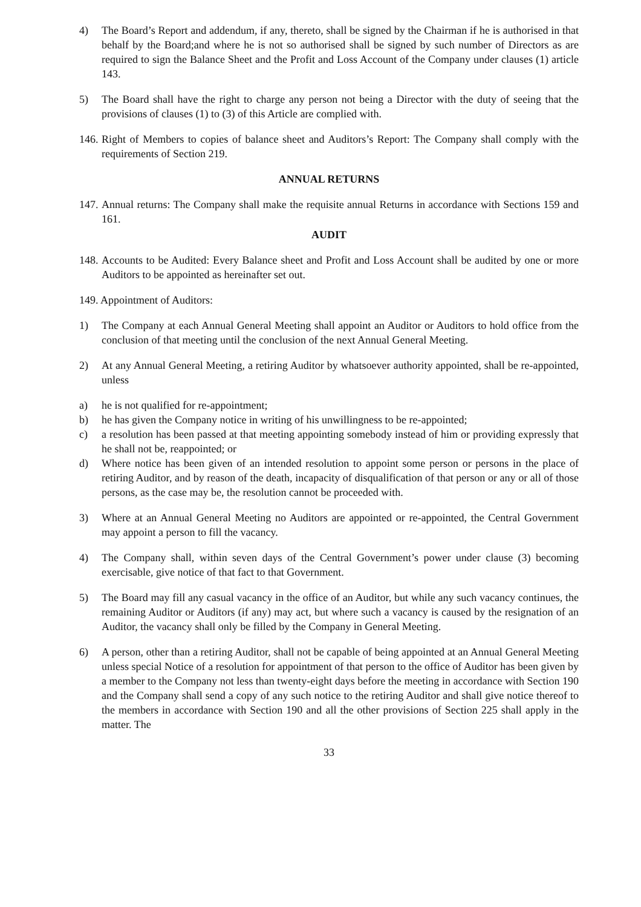4) The Board’s Report and addendum, if any, thereto, shall be signed by the Chairman if he is authorised in that behalf by the Board;and where he is not so authorised shall be signed by such number of Directors as are required to sign the Balance Sheet and the Profit and Loss Account of the Company under clauses (1) article 143.
5) The Board shall have the right to charge any person not being a Director with the duty of seeing that the provisions of clauses (1) to (3) of this Article are complied with.
146.
Right of Members to copies of balance sheet and Auditors’s Report: The Company shall comply with the requirements of Section 219.
ANNUAL RETURNS
147.
Annual returns: The Company shall make the requisite annual Returns in accordance with Sections 159 and 161.
AUDIT
148.
Accounts to be Audited: Every Balance sheet and Profit and Loss Account shall be audited by one or more Auditors to be appointed as hereinafter set out.
149. Appointment of Auditors:
1) The Company at each Annual General Meeting shall appoint an Auditor or Auditors to hold office from the conclusion of that meeting until the conclusion of the next Annual General Meeting.
2) At any Annual General Meeting, a retiring Auditor by whatsoever authority appointed, shall be re-appointed, unless
a) he is not qualified for re-appointment;
b) he has given the Company notice in writing of his unwillingness to be re-appointed;
c) a resolution has been passed at that meeting appointing somebody instead of him or providing expressly that he shall not be, reappointed; or
d) Where notice has been given of an intended resolution to appoint some person or persons in the place of retiring Auditor, and by reason of the death, incapacity of disqualification of that person or any or all of those persons, as the case may be, the resolution cannot be proceeded with.
3) Where at an Annual General Meeting no Auditors are appointed or re-appointed, the Central Government may appoint a person to fill the vacancy.
4) The Company shall, within seven days of the Central Government’s power under clause (3) becoming exercisable, give notice of that fact to that Government.
5) The Board may fill any casual vacancy in the office of an Auditor, but while any such vacancy continues, the remaining Auditor or Auditors (if any) may act, but where such a vacancy is caused by the resignation of an Auditor, the vacancy shall only be filled by the Company in General Meeting.
6) A person, other than a retiring Auditor, shall not be capable of being appointed at an Annual General Meeting unless special Notice of a resolution for appointment of that person to the office of Auditor has been given by a member to the Company not less than twenty-eight days before the meeting in accordance with Section 190 and the Company shall send a copy of any such notice to the retiring Auditor and shall give notice thereof to the members in accordance with Section 190 and all the other provisions of Section 225 shall apply in the matter. The
33